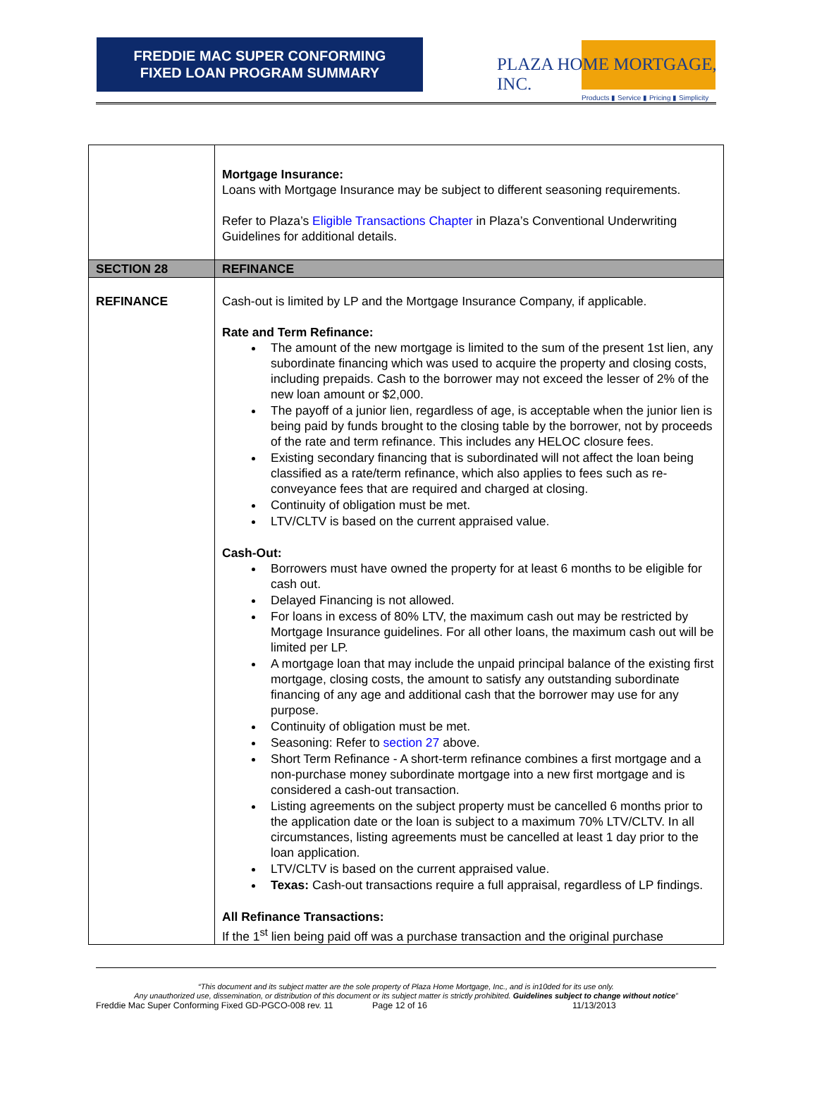FREDDIE MAC SUPER CONFORMING
FIXED LOAN PROGRAM SUMMARY
PLAZA HOME MORTGAGE, INC.
Products ▮ Service ▮ Pricing ▮ Simplicity
| | Mortgage Insurance: Loans with Mortgage Insurance may be subject to different seasoning requirements. Refer to Plaza’s Eligible Transactions Chapter in Plaza’s Conventional Underwriting Guidelines for additional details. |
| SECTION 28 | REFINANCE |
| REFINANCE | Cash-out is limited by LP and the Mortgage Insurance Company, if applicable. Rate and Term Refinance: The amount of the new mortgage is limited to the sum of the present 1st lien, any subordinate financing which was used to acquire the property and closing costs, including prepaids. Cash to the borrower may not exceed the lesser of 2% of the new loan amount or $2,000. The payoff of a junior lien, regardless of age, is acceptable when the junior lien is being paid by funds brought to the closing table by the borrower, not by proceeds of the rate and term refinance. This includes any HELOC closure fees. Existing secondary financing that is subordinated will not affect the loan being classified as a rate/term refinance, which also applies to fees such as re-conveyance fees that are required and charged at closing. Continuity of obligation must be met. LTV/CLTV is based on the current appraised value. Cash-Out: Borrowers must have owned the property for at least 6 months to be eligible for cash out. Delayed Financing is not allowed. For loans in excess of 80% LTV, the maximum cash out may be restricted by Mortgage Insurance guidelines. For all other loans, the maximum cash out will be limited per LP. A mortgage loan that may include the unpaid principal balance of the existing first mortgage, closing costs, the amount to satisfy any outstanding subordinate financing of any age and additional cash that the borrower may use for any purpose. Continuity of obligation must be met. Seasoning: Refer to section 27 above. Short Term Refinance - A short-term refinance combines a first mortgage and a non-purchase money subordinate mortgage into a new first mortgage and is considered a cash-out transaction. Listing agreements on the subject property must be cancelled 6 months prior to the application date or the loan is subject to a maximum 70% LTV/CLTV. In all circumstances, listing agreements must be cancelled at least 1 day prior to the loan application. LTV/CLTV is based on the current appraised value. Texas: Cash-out transactions require a full appraisal, regardless of LP findings. All Refinance Transactions: If the 1<sup>st</sup> lien being paid off was a purchase transaction and the original purchase |
“This document and its subject matter are the sole property of Plaza Home Mortgage, Inc., and is in10ded for its use only.
Any unauthorized use, dissemination, or distribution of this document or its subject matter is strictly prohibited. Guidelines subject to change without notice”
Freddie Mac Super Conforming Fixed GD-PGCO-008 rev. 11 Page 12 of 16 11/13/2013